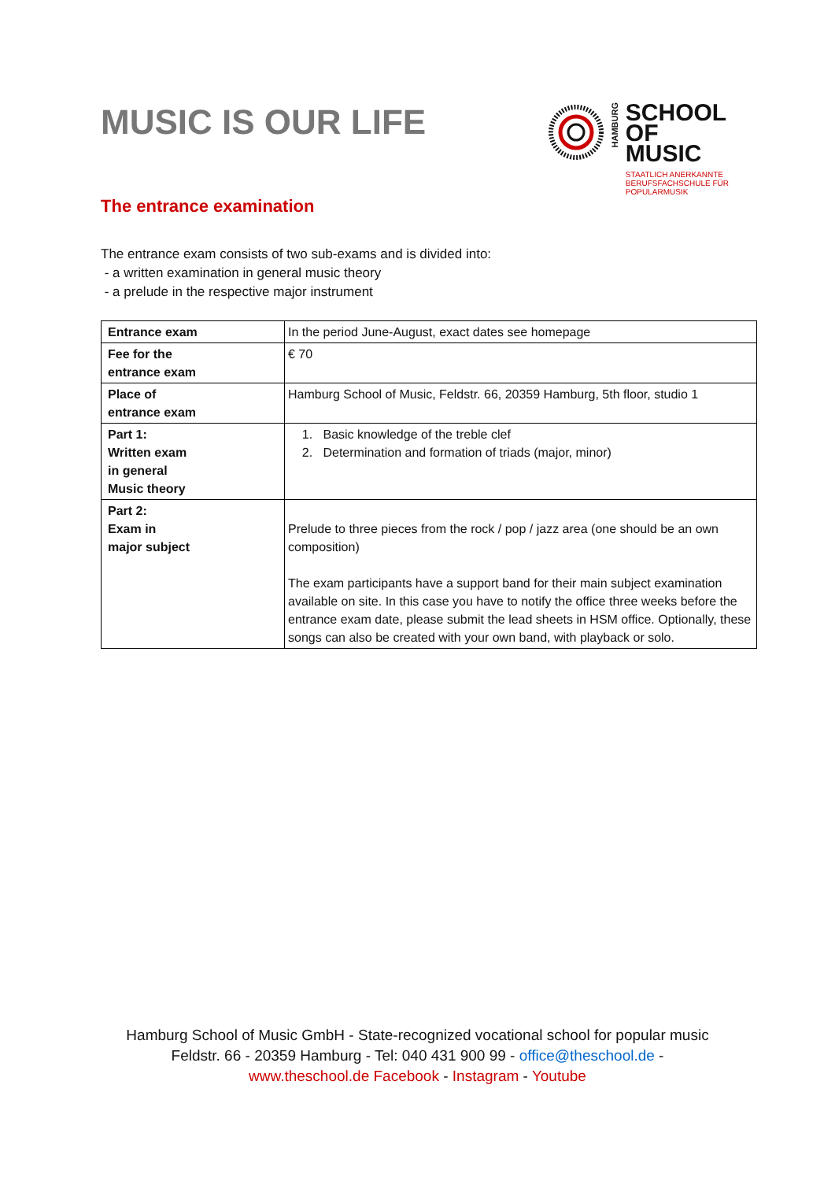MUSIC IS OUR LIFE
HAMBURG
SCHOOL
OF
MUSIC
STAATLICH ANERKANNTE
BERUFSFACHSCHULE FÜR
POPULARMUSIK
The entrance examination
The entrance exam consists of two sub-exams and is divided into:
- a written examination in general music theory
- a prelude in the respective major instrument
| Entrance exam | In the period June-August, exact dates see homepage |
| Fee for the entrance exam | € 70 |
| Place of entrance exam | Hamburg School of Music, Feldstr. 66, 20359 Hamburg, 5th floor, studio 1 |
| Part 1: Written exam in general Music theory | 1. Basic knowledge of the treble clef 2. Determination and formation of triads (major, minor) |
| Part 2: Exam in major subject | Prelude to three pieces from the rock / pop / jazz area (one should be an own composition) The exam participants have a support band for their main subject examination available on site. In this case you have to notify the office three weeks before the entrance exam date, please submit the lead sheets in HSM office. Optionally, these songs can also be created with your own band, with playback or solo. |
Hamburg School of Music GmbH - State-recognized vocational school for popular music
Feldstr. 66 - 20359 Hamburg - Tel: 040 431 900 99 - office@theschool.de -
www.theschool.de Facebook - Instagram - Youtube